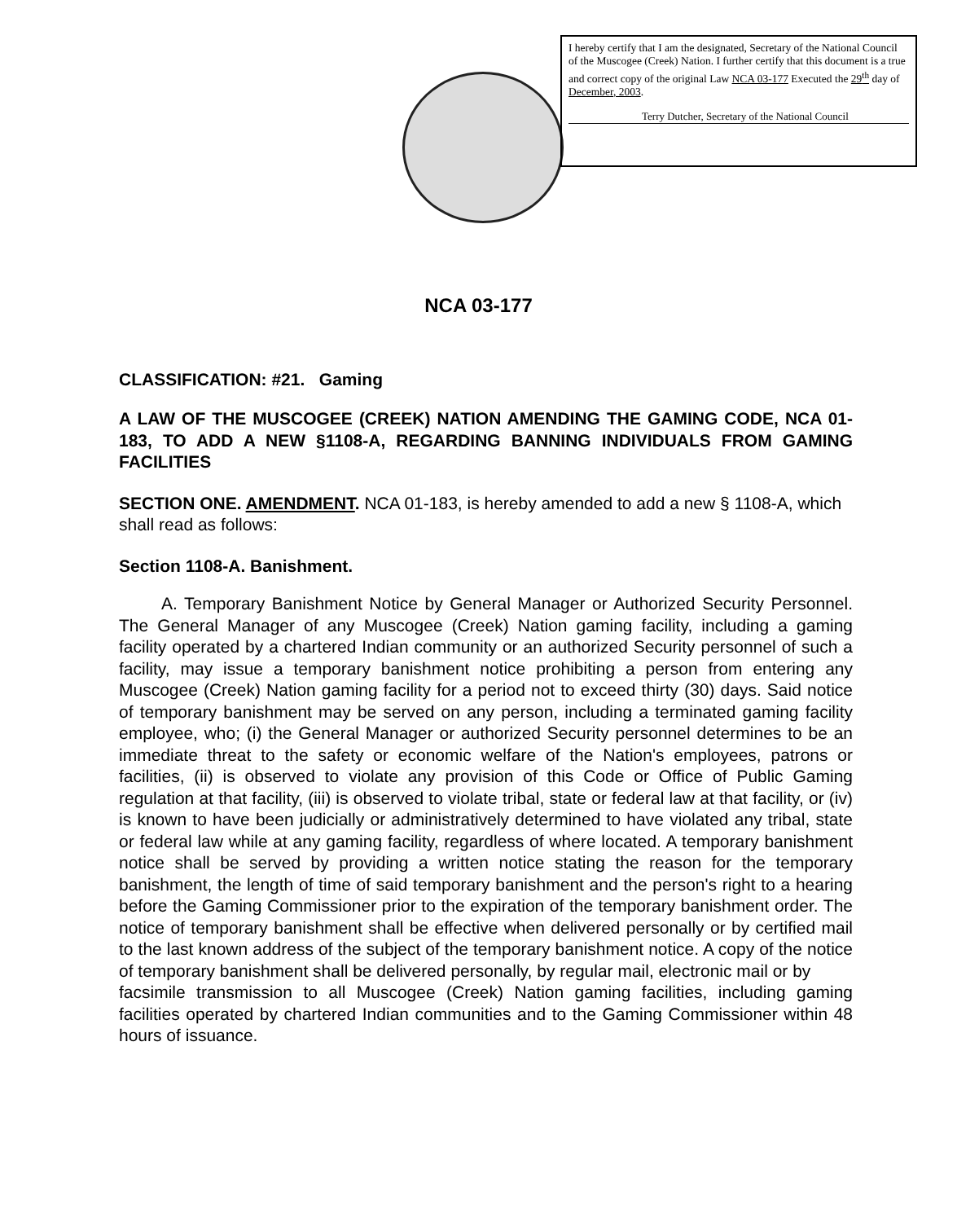I hereby certify that I am the designated, Secretary of the National Council of the Muscogee (Creek) Nation. I further certify that this document is a true and correct copy of the original Law NCA 03-177 Executed the 29<sup>th</sup> day of December, 2003.
Terry Dutcher, Secretary of the National Council
NCA 03-177
CLASSIFICATION: #21. Gaming
A LAW OF THE MUSCOGEE (CREEK) NATION AMENDING THE GAMING CODE, NCA 01-183, TO ADD A NEW §1108-A, REGARDING BANNING INDIVIDUALS FROM GAMING FACILITIES
SECTION ONE. AMENDMENT. NCA 01-183, is hereby amended to add a new § 1108-A, which shall read as follows:
Section 1108-A. Banishment.
A. Temporary Banishment Notice by General Manager or Authorized Security Personnel. The General Manager of any Muscogee (Creek) Nation gaming facility, including a gaming facility operated by a chartered Indian community or an authorized Security personnel of such a facility, may issue a temporary banishment notice prohibiting a person from entering any Muscogee (Creek) Nation gaming facility for a period not to exceed thirty (30) days. Said notice of temporary banishment may be served on any person, including a terminated gaming facility employee, who; (i) the General Manager or authorized Security personnel determines to be an immediate threat to the safety or economic welfare of the Nation's employees, patrons or facilities, (ii) is observed to violate any provision of this Code or Office of Public Gaming regulation at that facility, (iii) is observed to violate tribal, state or federal law at that facility, or (iv) is known to have been judicially or administratively determined to have violated any tribal, state or federal law while at any gaming facility, regardless of where located. A temporary banishment notice shall be served by providing a written notice stating the reason for the temporary banishment, the length of time of said temporary banishment and the person's right to a hearing before the Gaming Commissioner prior to the expiration of the temporary banishment order. The notice of temporary banishment shall be effective when delivered personally or by certified mail to the last known address of the subject of the temporary banishment notice. A copy of the notice of temporary banishment shall be delivered personally, by regular mail, electronic mail or by
facsimile transmission to all Muscogee (Creek) Nation gaming facilities, including gaming facilities operated by chartered Indian communities and to the Gaming Commissioner within 48 hours of issuance.